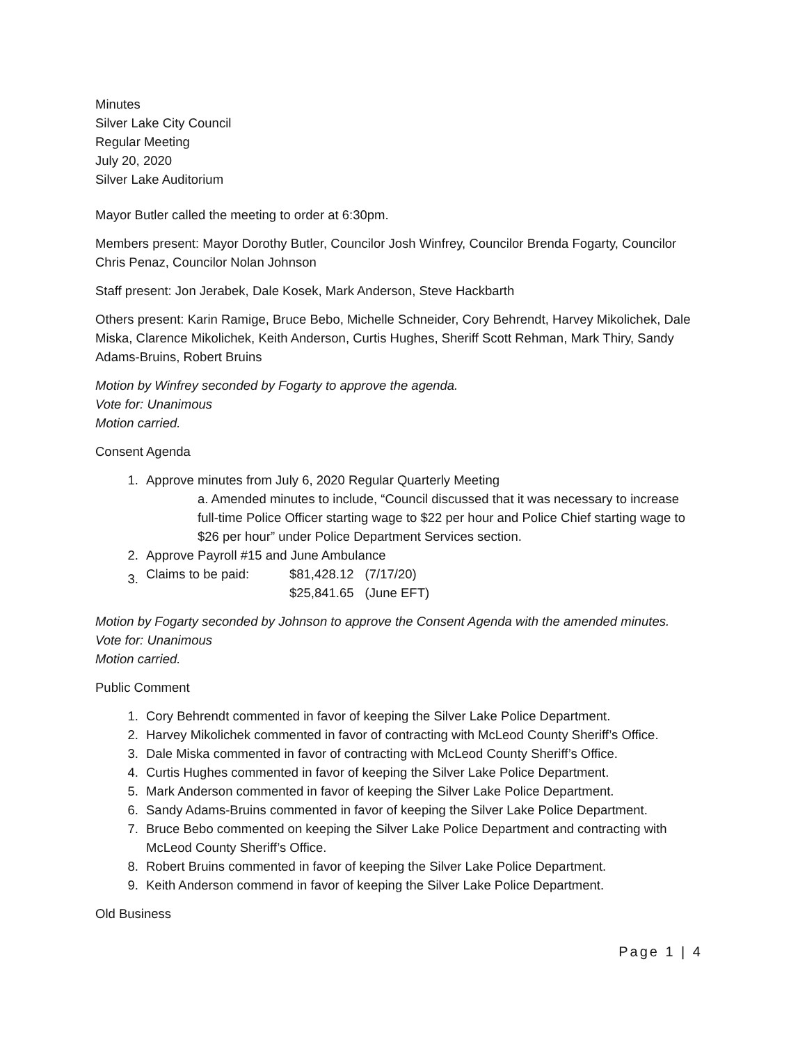Minutes
Silver Lake City Council
Regular Meeting
July 20, 2020
Silver Lake Auditorium
Mayor Butler called the meeting to order at 6:30pm.
Members present: Mayor Dorothy Butler, Councilor Josh Winfrey, Councilor Brenda Fogarty, Councilor Chris Penaz, Councilor Nolan Johnson
Staff present: Jon Jerabek, Dale Kosek, Mark Anderson, Steve Hackbarth
Others present: Karin Ramige, Bruce Bebo, Michelle Schneider, Cory Behrendt, Harvey Mikolichek, Dale Miska, Clarence Mikolichek, Keith Anderson, Curtis Hughes, Sheriff Scott Rehman, Mark Thiry, Sandy Adams-Bruins, Robert Bruins
Motion by Winfrey seconded by Fogarty to approve the agenda.
Vote for: Unanimous
Motion carried.
Consent Agenda
1. Approve minutes from July 6, 2020 Regular Quarterly Meeting
a. Amended minutes to include, “Council discussed that it was necessary to increase full-time Police Officer starting wage to $22 per hour and Police Chief starting wage to $26 per hour” under Police Department Services section.
2. Approve Payroll #15 and June Ambulance
3.
| Claims to be paid: | $81,428.12 | (7/17/20) |
| | $25,841.65 | (June EFT) |
Motion by Fogarty seconded by Johnson to approve the Consent Agenda with the amended minutes.
Vote for: Unanimous
Motion carried.
Public Comment
1. Cory Behrendt commented in favor of keeping the Silver Lake Police Department.
2. Harvey Mikolichek commented in favor of contracting with McLeod County Sheriff’s Office.
3. Dale Miska commented in favor of contracting with McLeod County Sheriff’s Office.
4. Curtis Hughes commented in favor of keeping the Silver Lake Police Department.
5. Mark Anderson commented in favor of keeping the Silver Lake Police Department.
6. Sandy Adams-Bruins commented in favor of keeping the Silver Lake Police Department.
7. Bruce Bebo commented on keeping the Silver Lake Police Department and contracting with McLeod County Sheriff’s Office.
8. Robert Bruins commented in favor of keeping the Silver Lake Police Department.
9. Keith Anderson commend in favor of keeping the Silver Lake Police Department.
Old Business
Page 1 | 4